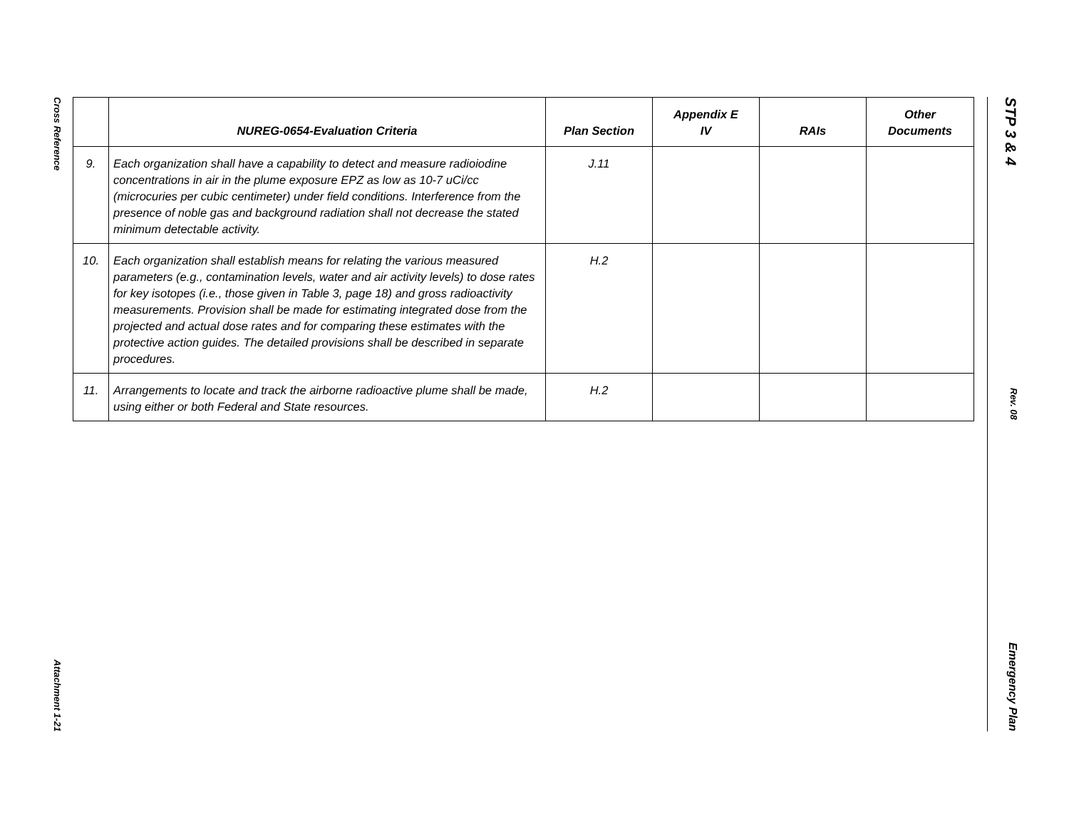Cross Reference
Attachment 1-21
STP 3 & 4
Rev. 08
Emergency Plan
| | NUREG-0654-Evaluation Criteria | Plan Section | Appendix E IV | RAIs | Other Documents |
| --- | --- | --- | --- | --- | --- |
| 9. | Each organization shall have a capability to detect and measure radioiodine concentrations in air in the plume exposure EPZ as low as 10-7 uCi/cc (microcuries per cubic centimeter) under field conditions. Interference from the presence of noble gas and background radiation shall not decrease the stated minimum detectable activity. | J.11 | | | |
| 10. | Each organization shall establish means for relating the various measured parameters (e.g., contamination levels, water and air activity levels) to dose rates for key isotopes (i.e., those given in Table 3, page 18) and gross radioactivity measurements. Provision shall be made for estimating integrated dose from the projected and actual dose rates and for comparing these estimates with the protective action guides. The detailed provisions shall be described in separate procedures. | H.2 | | | |
| 11. | Arrangements to locate and track the airborne radioactive plume shall be made, using either or both Federal and State resources. | H.2 | | | |